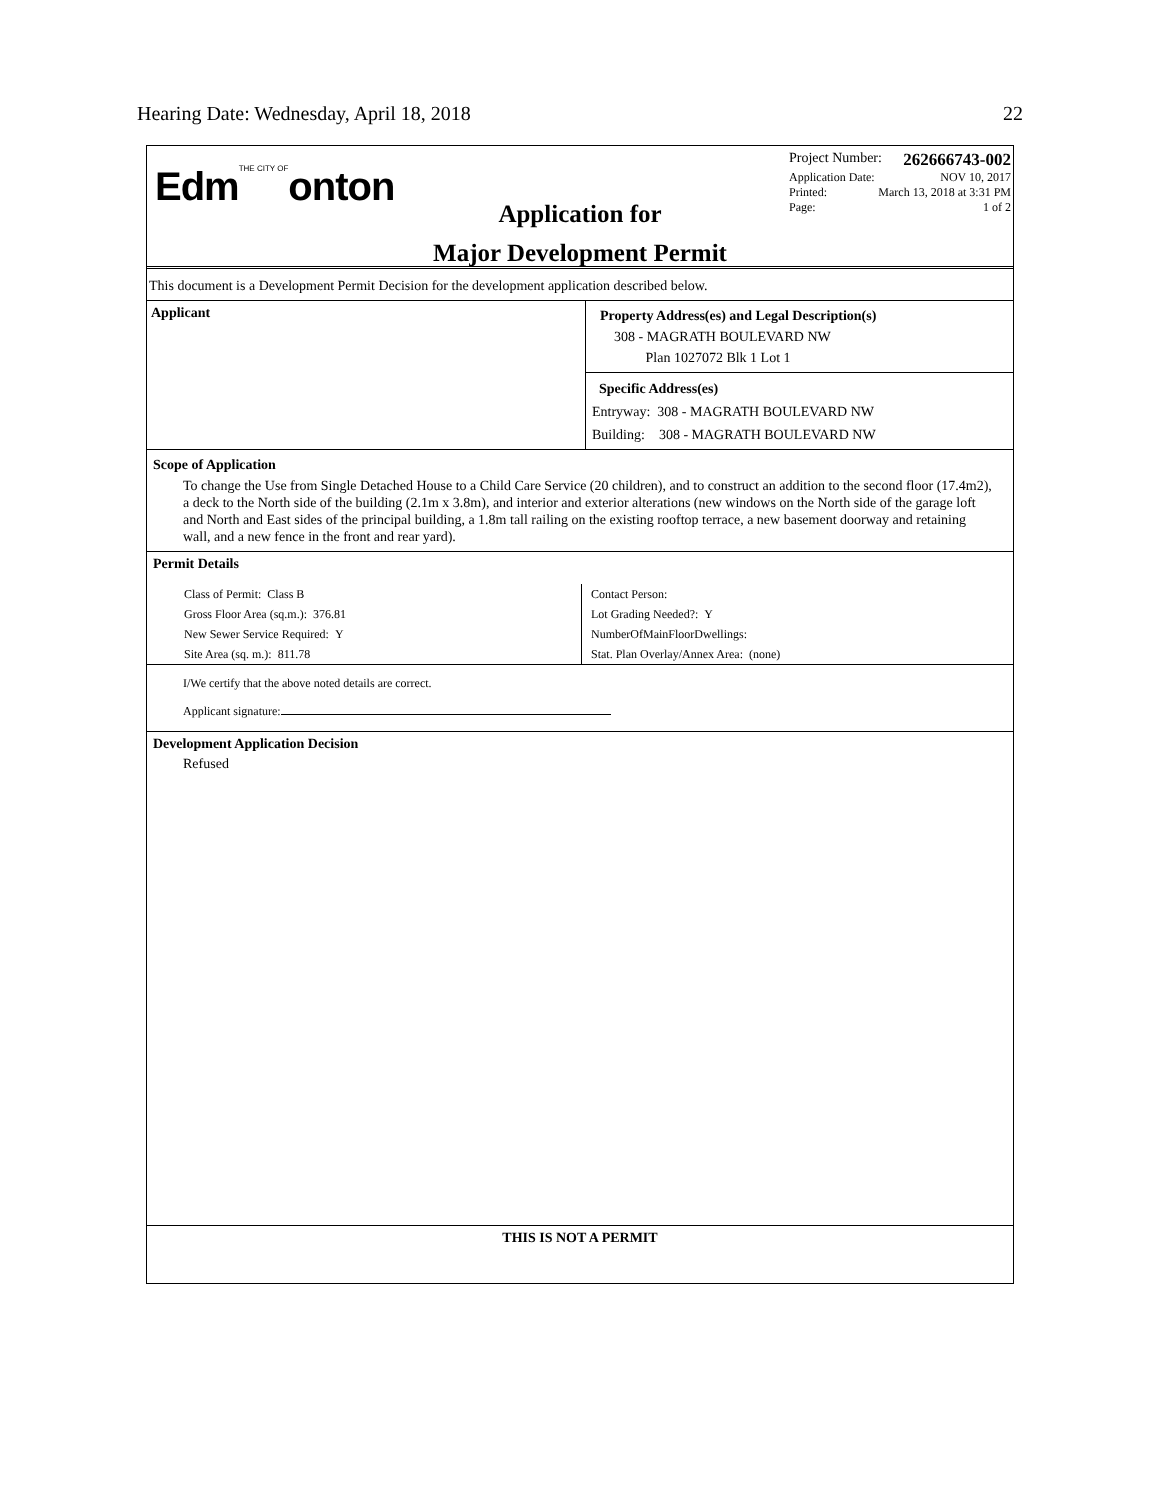Hearing Date: Wednesday, April 18, 2018 22
EdmTHE CITY OFonton
Application for
Major Development Permit
Project Number: 262666743-002
Application Date: NOV 10, 2017
Printed: March 13, 2018 at 3:31 PM
Page: 1 of 2
This document is a Development Permit Decision for the development application described below.
Applicant
Property Address(es) and Legal Description(s)
308 - MAGRATH BOULEVARD NW
Plan 1027072 Blk 1 Lot 1
Specific Address(es)
Entryway: 308 - MAGRATH BOULEVARD NW
Building: 308 - MAGRATH BOULEVARD NW
Scope of Application
To change the Use from Single Detached House to a Child Care Service (20 children), and to construct an addition to the second floor (17.4m2), a deck to the North side of the building (2.1m x 3.8m), and interior and exterior alterations (new windows on the North side of the garage loft and North and East sides of the principal building, a 1.8m tall railing on the existing rooftop terrace, a new basement doorway and retaining wall, and a new fence in the front and rear yard).
Permit Details
Class of Permit: Class B
Gross Floor Area (sq.m.): 376.81
New Sewer Service Required: Y
Site Area (sq. m.): 811.78
Contact Person:
Lot Grading Needed?: Y
NumberOfMainFloorDwellings:
Stat. Plan Overlay/Annex Area: (none)
I/We certify that the above noted details are correct.
Applicant signature:
Development Application Decision
Refused
THIS IS NOT A PERMIT